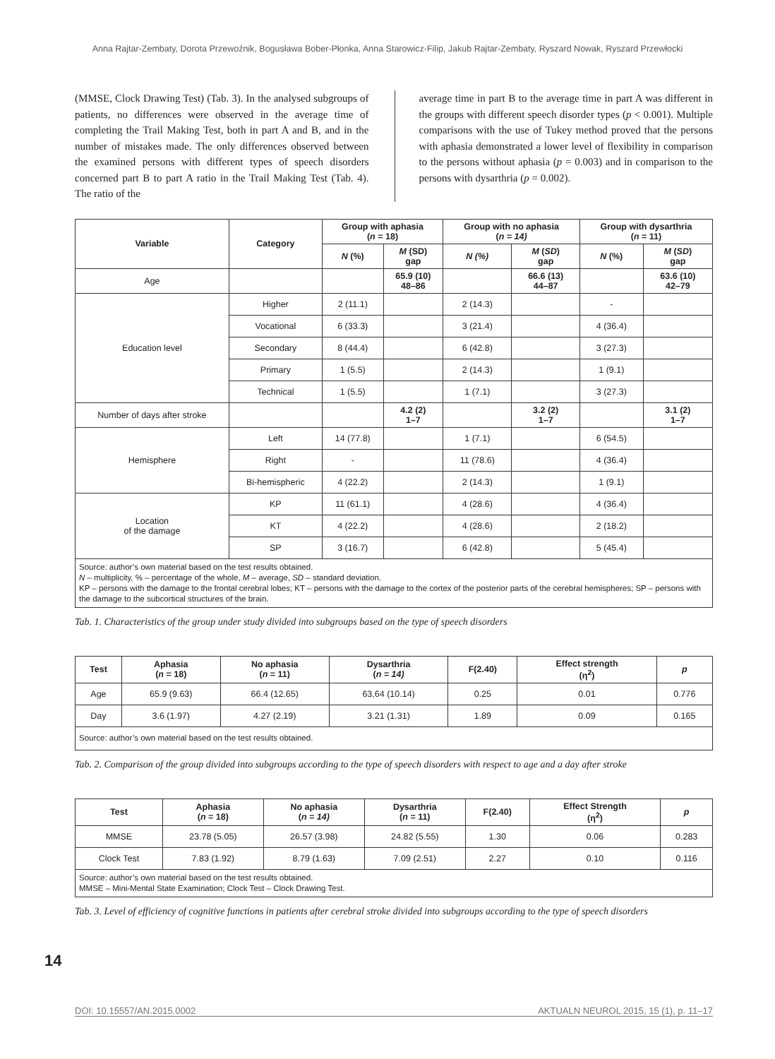Anna Rajtar-Zembaty, Dorota Przewoźnik, Bogusława Bober-Płonka, Anna Starowicz-Filip, Jakub Rajtar-Zembaty, Ryszard Nowak, Ryszard Przewłocki
(MMSE, Clock Drawing Test) (Tab. 3). In the analysed subgroups of patients, no differences were observed in the average time of completing the Trail Making Test, both in part A and B, and in the number of mistakes made. The only differences observed between the examined persons with different types of speech disorders concerned part B to part A ratio in the Trail Making Test (Tab. 4). The ratio of the
average time in part B to the average time in part A was different in the groups with different speech disorder types (p < 0.001). Multiple comparisons with the use of Tukey method proved that the persons with aphasia demonstrated a lower level of flexibility in comparison to the persons without aphasia (p = 0.003) and in comparison to the persons with dysarthria (p = 0.002).
| Variable | Category | Group with aphasia ( n = 18) | | Group with no aphasia ( n = 14) | | Group with dysarthria ( n = 11) | |
| --- | --- | --- | --- | --- | --- | --- | --- |
| | | N (%) | M (SD) gap | N (%) | M ( SD ) gap | N (%) | M ( SD ) gap |
| Age | | | 65.9 (10) 48–86 | | 66.6 (13) 44–87 | | 63.6 (10) 42–79 |
| Education level | Higher | 2 (11.1) | | 2 (14.3) | | - | |
| | Vocational | 6 (33.3) | | 3 (21.4) | | 4 (36.4) | |
| | Secondary | 8 (44.4) | | 6 (42.8) | | 3 (27.3) | |
| | Primary | 1 (5.5) | | 2 (14.3) | | 1 (9.1) | |
| | Technical | 1 (5.5) | | 1 (7.1) | | 3 (27.3) | |
| Number of days after stroke | | | 4.2 (2) 1–7 | | 3.2 (2) 1–7 | | 3.1 (2) 1–7 |
| Hemisphere | Left | 14 (77.8) | | 1 (7.1) | | 6 (54.5) | |
| | Right | - | | 11 (78.6) | | 4 (36.4) | |
| | Bi-hemispheric | 4 (22.2) | | 2 (14.3) | | 1 (9.1) | |
| Location of the damage | KP | 11 (61.1) | | 4 (28.6) | | 4 (36.4) | |
| | KT | 4 (22.2) | | 4 (28.6) | | 2 (18.2) | |
| | SP | 3 (16.7) | | 6 (42.8) | | 5 (45.4) | |
| Source: author’s own material based on the test results obtained. N – multiplicity, % – percentage of the whole, M – average, SD – standard deviation. KP – persons with the damage to the frontal cerebral lobes; KT – persons with the damage to the cortex of the posterior parts of the cerebral hemispheres; SP – persons with the damage to the subcortical structures of the brain. | | | | | | | |
Tab. 1. Characteristics of the group under study divided into subgroups based on the type of speech disorders
| Test | Aphasia ( n = 18) | No aphasia ( n = 11) | Dysarthria ( n = 14) | F(2.40) | Effect strength (η<sup>2</sup>) | p |
| --- | --- | --- | --- | --- | --- | --- |
| Age | 65.9 (9.63) | 66.4 (12.65) | 63,64 (10.14) | 0.25 | 0.01 | 0.776 |
| Day | 3.6 (1.97) | 4.27 (2.19) | 3.21 (1.31) | 1.89 | 0.09 | 0.165 |
| Source: author’s own material based on the test results obtained. | | | | | | |
Tab. 2. Comparison of the group divided into subgroups according to the type of speech disorders with respect to age and a day after stroke
| Test | Aphasia ( n = 18) | No aphasia ( n = 14) | Dysarthria ( n = 11) | F(2.40) | Effect Strength (η<sup>2</sup>) | p |
| --- | --- | --- | --- | --- | --- | --- |
| MMSE | 23.78 (5.05) | 26.57 (3.98) | 24.82 (5.55) | 1.30 | 0.06 | 0.283 |
| Clock Test | 7.83 (1.92) | 8.79 (1.63) | 7.09 (2.51) | 2.27 | 0.10 | 0.116 |
| Source: author’s own material based on the test results obtained. MMSE – Mini-Mental State Examination; Clock Test – Clock Drawing Test. | | | | | | |
Tab. 3. Level of efficiency of cognitive functions in patients after cerebral stroke divided into subgroups according to the type of speech disorders
14
DOI: 10.15557/AN.2015.0002 AKTUALN NEUROL 2015, 15 (1), p. 11–17